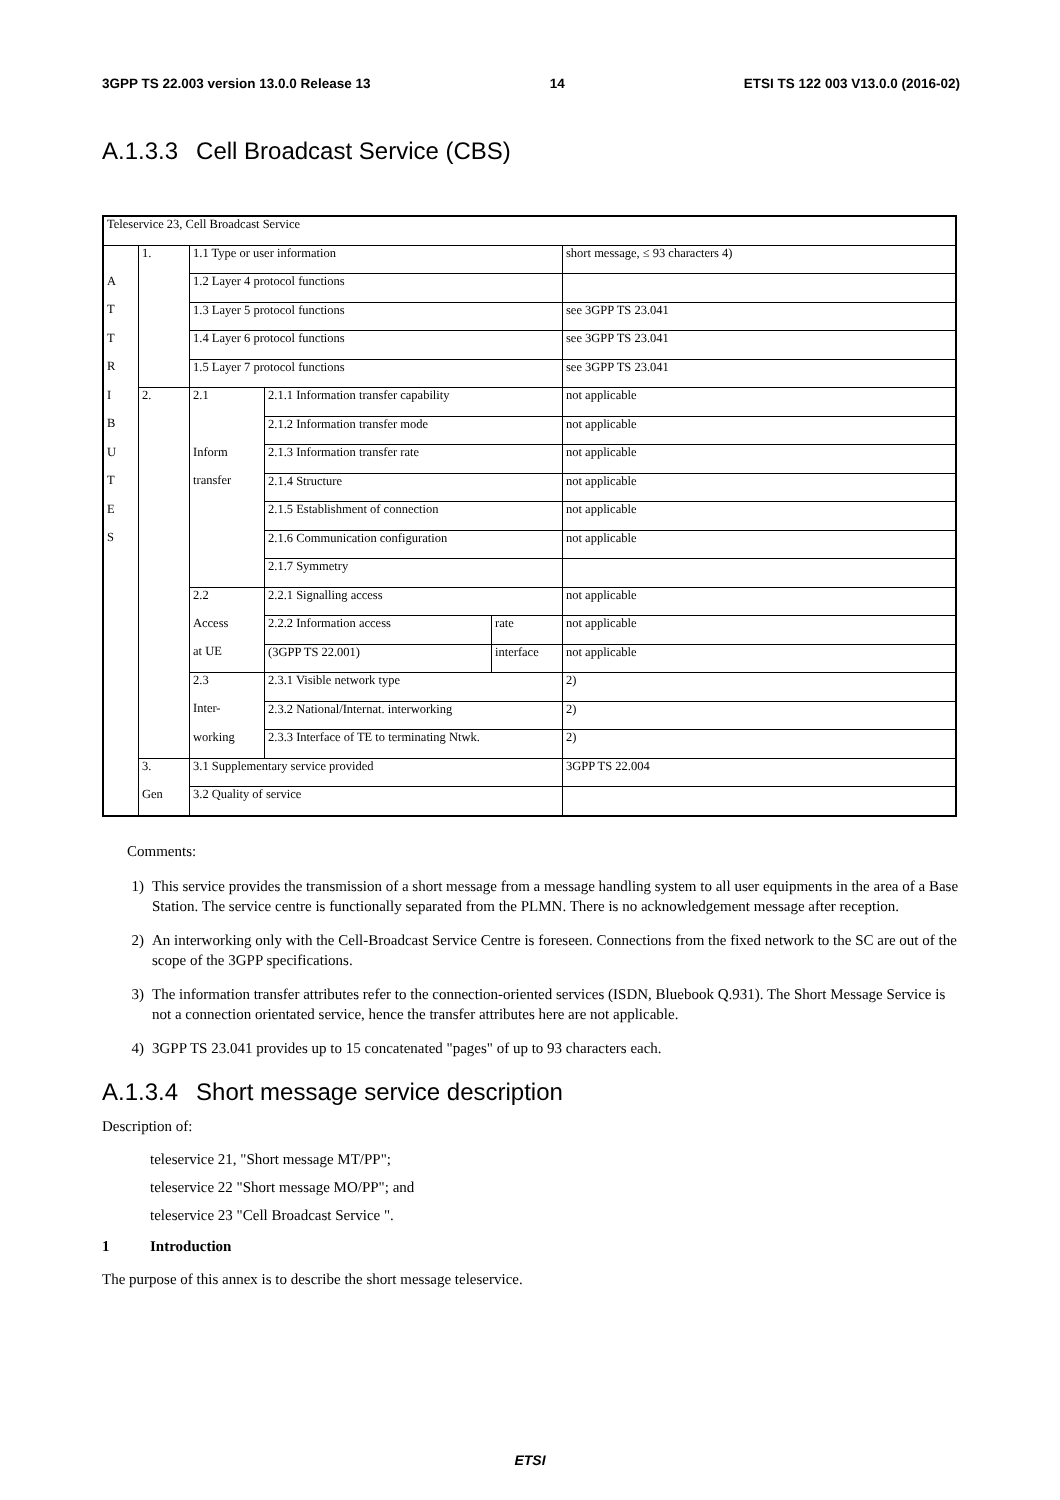3GPP TS 22.003 version 13.0.0 Release 13 14 ETSI TS 122 003 V13.0.0 (2016-02)
A.1.3.3 Cell Broadcast Service (CBS)
| Teleservice 23, Cell Broadcast Service | | | | | |
| | 1. | 1.1 Type or user information | | | short message, ≤ 93 characters 4) |
| A | | 1.2 Layer 4 protocol functions | | | |
| T | | 1.3 Layer 5 protocol functions | | | see 3GPP TS 23.041 |
| T | | 1.4 Layer 6 protocol functions | | | see 3GPP TS 23.041 |
| R | | 1.5 Layer 7 protocol functions | | | see 3GPP TS 23.041 |
| I | 2. | 2.1 | 2.1.1 Information transfer capability | | not applicable |
| B | | | 2.1.2 Information transfer mode | | not applicable |
| U | | Inform | 2.1.3 Information transfer rate | | not applicable |
| T | | transfer | 2.1.4 Structure | | not applicable |
| E | | | 2.1.5 Establishment of connection | | not applicable |
| S | | | 2.1.6 Communication configuration | | not applicable |
| | | | 2.1.7 Symmetry | | |
| | | 2.2 | 2.2.1 Signalling access | | not applicable |
| | | Access | 2.2.2 Information access | rate | not applicable |
| | | at UE | (3GPP TS 22.001) | interface | not applicable |
| | | 2.3 | 2.3.1 Visible network type | | 2) |
| | | Inter- | 2.3.2 National/Internat. interworking | | 2) |
| | | working | 2.3.3 Interface of TE to terminating Ntwk. | | 2) |
| | 3. | 3.1 Supplementary service provided | | | 3GPP TS 22.004 |
| | Gen | 3.2 Quality of service | | | |
Comments:
1) This service provides the transmission of a short message from a message handling system to all user equipments in the area of a Base Station. The service centre is functionally separated from the PLMN. There is no acknowledgement message after reception.
2) An interworking only with the Cell-Broadcast Service Centre is foreseen. Connections from the fixed network to the SC are out of the scope of the 3GPP specifications.
3) The information transfer attributes refer to the connection-oriented services (ISDN, Bluebook Q.931). The Short Message Service is not a connection orientated service, hence the transfer attributes here are not applicable.
4) 3GPP TS 23.041 provides up to 15 concatenated "pages" of up to 93 characters each.
A.1.3.4 Short message service description
Description of:
teleservice 21, "Short message MT/PP";
teleservice 22 "Short message MO/PP"; and
teleservice 23 "Cell Broadcast Service ".
1 Introduction
The purpose of this annex is to describe the short message teleservice.
ETSI